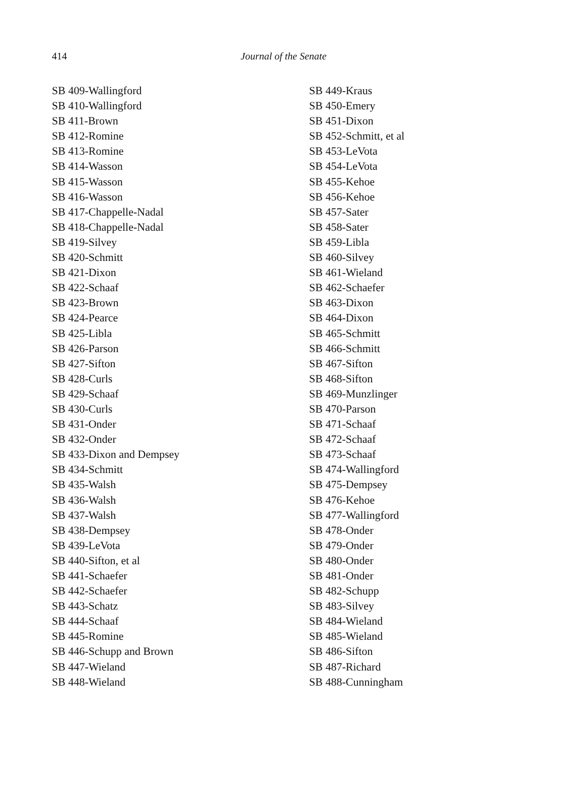414 Journal of the Senate
SB 409-Wallingford
SB 410-Wallingford
SB 411-Brown
SB 412-Romine
SB 413-Romine
SB 414-Wasson
SB 415-Wasson
SB 416-Wasson
SB 417-Chappelle-Nadal
SB 418-Chappelle-Nadal
SB 419-Silvey
SB 420-Schmitt
SB 421-Dixon
SB 422-Schaaf
SB 423-Brown
SB 424-Pearce
SB 425-Libla
SB 426-Parson
SB 427-Sifton
SB 428-Curls
SB 429-Schaaf
SB 430-Curls
SB 431-Onder
SB 432-Onder
SB 433-Dixon and Dempsey
SB 434-Schmitt
SB 435-Walsh
SB 436-Walsh
SB 437-Walsh
SB 438-Dempsey
SB 439-LeVota
SB 440-Sifton, et al
SB 441-Schaefer
SB 442-Schaefer
SB 443-Schatz
SB 444-Schaaf
SB 445-Romine
SB 446-Schupp and Brown
SB 447-Wieland
SB 448-Wieland
SB 449-Kraus
SB 450-Emery
SB 451-Dixon
SB 452-Schmitt, et al
SB 453-LeVota
SB 454-LeVota
SB 455-Kehoe
SB 456-Kehoe
SB 457-Sater
SB 458-Sater
SB 459-Libla
SB 460-Silvey
SB 461-Wieland
SB 462-Schaefer
SB 463-Dixon
SB 464-Dixon
SB 465-Schmitt
SB 466-Schmitt
SB 467-Sifton
SB 468-Sifton
SB 469-Munzlinger
SB 470-Parson
SB 471-Schaaf
SB 472-Schaaf
SB 473-Schaaf
SB 474-Wallingford
SB 475-Dempsey
SB 476-Kehoe
SB 477-Wallingford
SB 478-Onder
SB 479-Onder
SB 480-Onder
SB 481-Onder
SB 482-Schupp
SB 483-Silvey
SB 484-Wieland
SB 485-Wieland
SB 486-Sifton
SB 487-Richard
SB 488-Cunningham